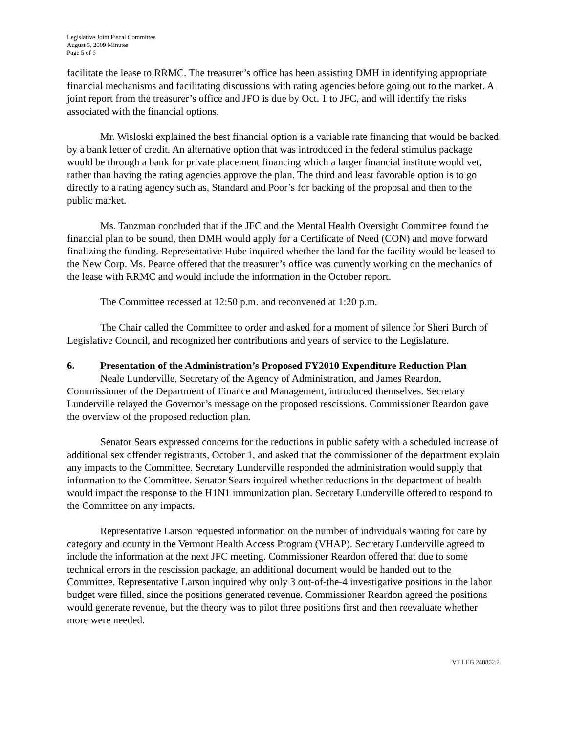Legislative Joint Fiscal Committee
August 5, 2009 Minutes
Page 5 of 6
facilitate the lease to RRMC. The treasurer’s office has been assisting DMH in identifying appropriate financial mechanisms and facilitating discussions with rating agencies before going out to the market. A joint report from the treasurer’s office and JFO is due by Oct. 1 to JFC, and will identify the risks associated with the financial options.
Mr. Wisloski explained the best financial option is a variable rate financing that would be backed by a bank letter of credit. An alternative option that was introduced in the federal stimulus package would be through a bank for private placement financing which a larger financial institute would vet, rather than having the rating agencies approve the plan. The third and least favorable option is to go directly to a rating agency such as, Standard and Poor’s for backing of the proposal and then to the public market.
Ms. Tanzman concluded that if the JFC and the Mental Health Oversight Committee found the financial plan to be sound, then DMH would apply for a Certificate of Need (CON) and move forward finalizing the funding. Representative Hube inquired whether the land for the facility would be leased to the New Corp. Ms. Pearce offered that the treasurer’s office was currently working on the mechanics of the lease with RRMC and would include the information in the October report.
The Committee recessed at 12:50 p.m. and reconvened at 1:20 p.m.
The Chair called the Committee to order and asked for a moment of silence for Sheri Burch of Legislative Council, and recognized her contributions and years of service to the Legislature.
6. Presentation of the Administration’s Proposed FY2010 Expenditure Reduction Plan
Neale Lunderville, Secretary of the Agency of Administration, and James Reardon, Commissioner of the Department of Finance and Management, introduced themselves. Secretary Lunderville relayed the Governor’s message on the proposed rescissions. Commissioner Reardon gave the overview of the proposed reduction plan.
Senator Sears expressed concerns for the reductions in public safety with a scheduled increase of additional sex offender registrants, October 1, and asked that the commissioner of the department explain any impacts to the Committee. Secretary Lunderville responded the administration would supply that information to the Committee. Senator Sears inquired whether reductions in the department of health would impact the response to the H1N1 immunization plan. Secretary Lunderville offered to respond to the Committee on any impacts.
Representative Larson requested information on the number of individuals waiting for care by category and county in the Vermont Health Access Program (VHAP). Secretary Lunderville agreed to include the information at the next JFC meeting. Commissioner Reardon offered that due to some technical errors in the rescission package, an additional document would be handed out to the Committee. Representative Larson inquired why only 3 out-of-the-4 investigative positions in the labor budget were filled, since the positions generated revenue. Commissioner Reardon agreed the positions would generate revenue, but the theory was to pilot three positions first and then reevaluate whether more were needed.
VT LEG 248862.2